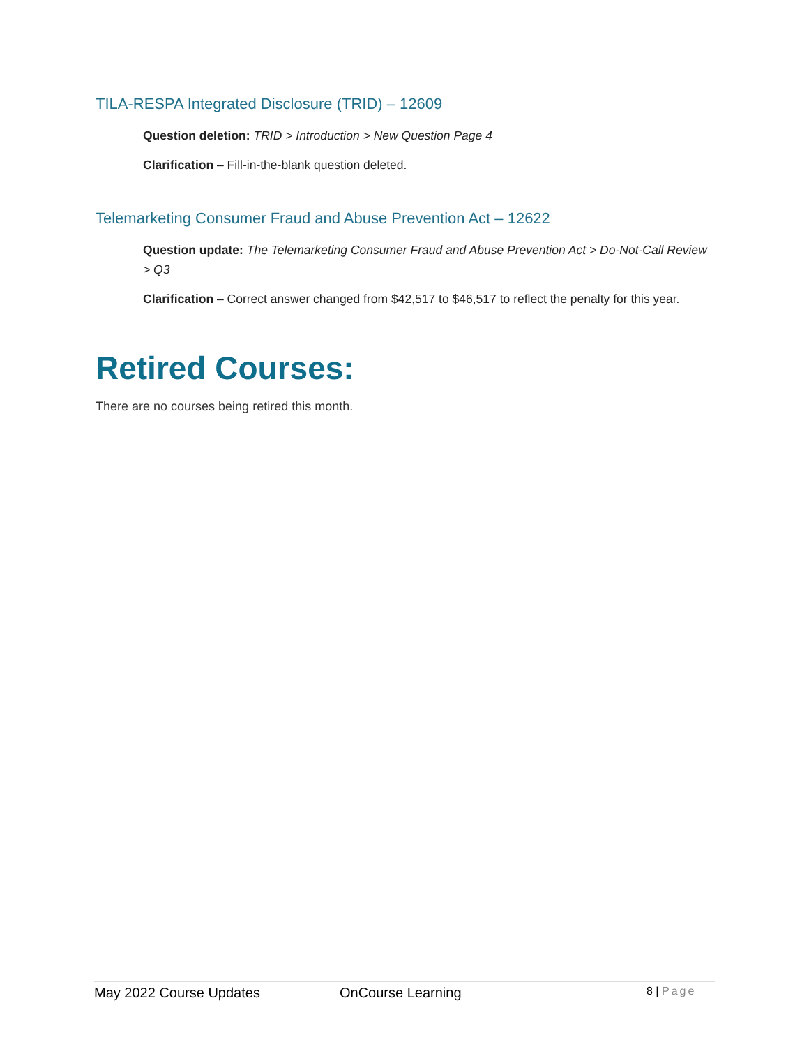TILA-RESPA Integrated Disclosure (TRID) – 12609
Question deletion: TRID > Introduction > New Question Page 4
Clarification – Fill-in-the-blank question deleted.
Telemarketing Consumer Fraud and Abuse Prevention Act – 12622
Question update: The Telemarketing Consumer Fraud and Abuse Prevention Act > Do-Not-Call Review > Q3
Clarification – Correct answer changed from $42,517 to $46,517 to reflect the penalty for this year.
Retired Courses:
There are no courses being retired this month.
May 2022 Course Updates OnCourse Learning
8 | Page